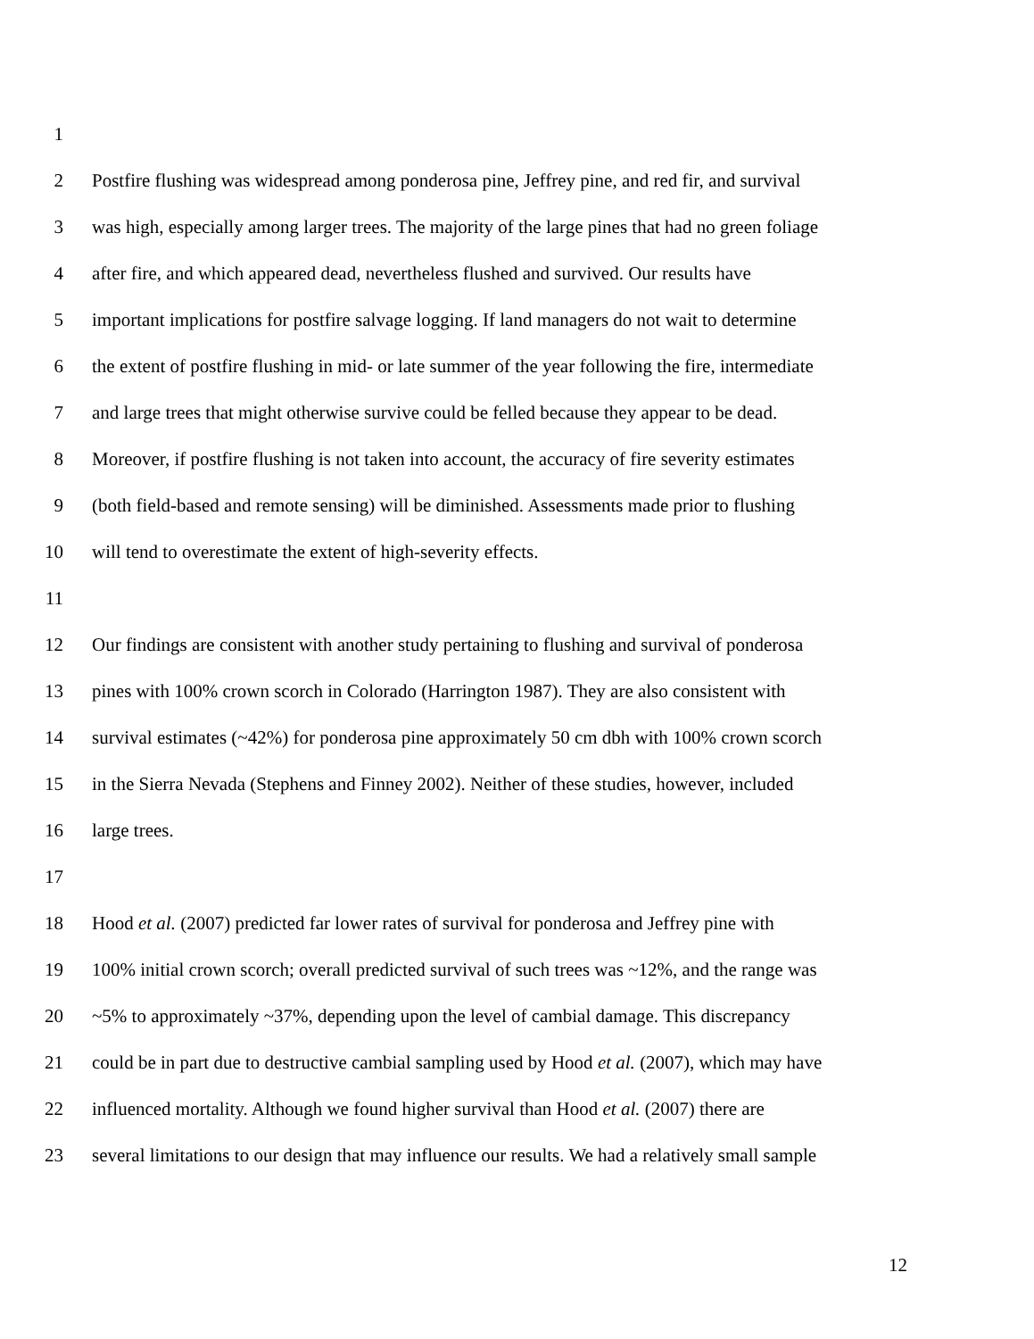1
2 Postfire flushing was widespread among ponderosa pine, Jeffrey pine, and red fir, and survival
3 was high, especially among larger trees. The majority of the large pines that had no green foliage
4 after fire, and which appeared dead, nevertheless flushed and survived. Our results have
5 important implications for postfire salvage logging. If land managers do not wait to determine
6 the extent of postfire flushing in mid- or late summer of the year following the fire, intermediate
7 and large trees that might otherwise survive could be felled because they appear to be dead.
8 Moreover, if postfire flushing is not taken into account, the accuracy of fire severity estimates
9 (both field-based and remote sensing) will be diminished. Assessments made prior to flushing
10 will tend to overestimate the extent of high-severity effects.
11
12 Our findings are consistent with another study pertaining to flushing and survival of ponderosa
13 pines with 100% crown scorch in Colorado (Harrington 1987). They are also consistent with
14 survival estimates (~42%) for ponderosa pine approximately 50 cm dbh with 100% crown scorch
15 in the Sierra Nevada (Stephens and Finney 2002). Neither of these studies, however, included
16 large trees.
17
18 Hood et al. (2007) predicted far lower rates of survival for ponderosa and Jeffrey pine with
19 100% initial crown scorch; overall predicted survival of such trees was ~12%, and the range was
20 ~5% to approximately ~37%, depending upon the level of cambial damage. This discrepancy
21 could be in part due to destructive cambial sampling used by Hood et al. (2007), which may have
22 influenced mortality. Although we found higher survival than Hood et al. (2007) there are
23 several limitations to our design that may influence our results. We had a relatively small sample
12